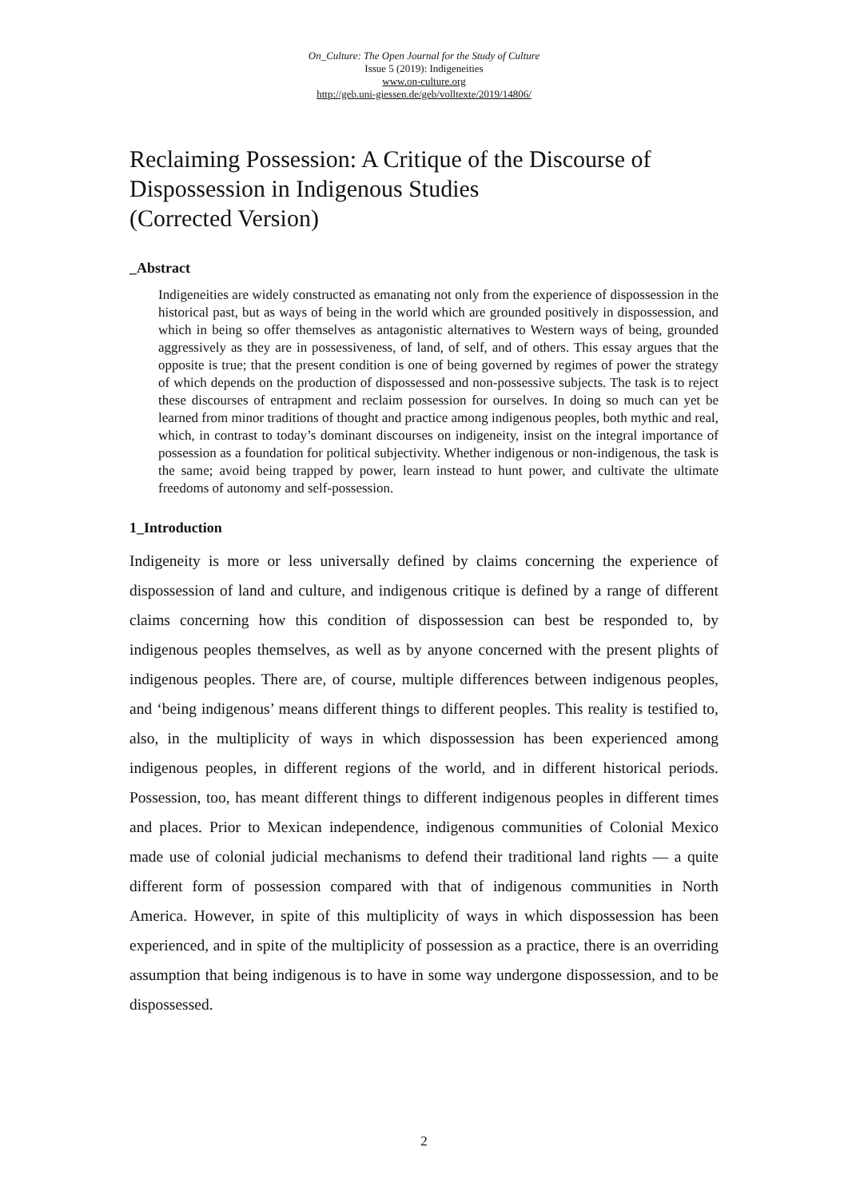On_Culture: The Open Journal for the Study of Culture
Issue 5 (2019): Indigeneities
www.on-culture.org
http://geb.uni-giessen.de/geb/volltexte/2019/14806/
Reclaiming Possession: A Critique of the Discourse of Dispossession in Indigenous Studies
(Corrected Version)
_Abstract
Indigeneities are widely constructed as emanating not only from the experience of dispossession in the historical past, but as ways of being in the world which are grounded positively in dispossession, and which in being so offer themselves as antagonistic alternatives to Western ways of being, grounded aggressively as they are in possessiveness, of land, of self, and of others. This essay argues that the opposite is true; that the present condition is one of being governed by regimes of power the strategy of which depends on the production of dispossessed and non-possessive subjects. The task is to reject these discourses of entrapment and reclaim possession for ourselves. In doing so much can yet be learned from minor traditions of thought and practice among indigenous peoples, both mythic and real, which, in contrast to today’s dominant discourses on indigeneity, insist on the integral importance of possession as a foundation for political subjectivity. Whether indigenous or non-indigenous, the task is the same; avoid being trapped by power, learn instead to hunt power, and cultivate the ultimate freedoms of autonomy and self-possession.
1_Introduction
Indigeneity is more or less universally defined by claims concerning the experience of dispossession of land and culture, and indigenous critique is defined by a range of different claims concerning how this condition of dispossession can best be responded to, by indigenous peoples themselves, as well as by anyone concerned with the present plights of indigenous peoples. There are, of course, multiple differences between indigenous peoples, and ‘being indigenous’ means different things to different peoples. This reality is testified to, also, in the multiplicity of ways in which dispossession has been experienced among indigenous peoples, in different regions of the world, and in different historical periods. Possession, too, has meant different things to different indigenous peoples in different times and places. Prior to Mexican independence, indigenous communities of Colonial Mexico made use of colonial judicial mechanisms to defend their traditional land rights — a quite different form of possession compared with that of indigenous communities in North America. However, in spite of this multiplicity of ways in which dispossession has been experienced, and in spite of the multiplicity of possession as a practice, there is an overriding assumption that being indigenous is to have in some way undergone dispossession, and to be dispossessed.
2